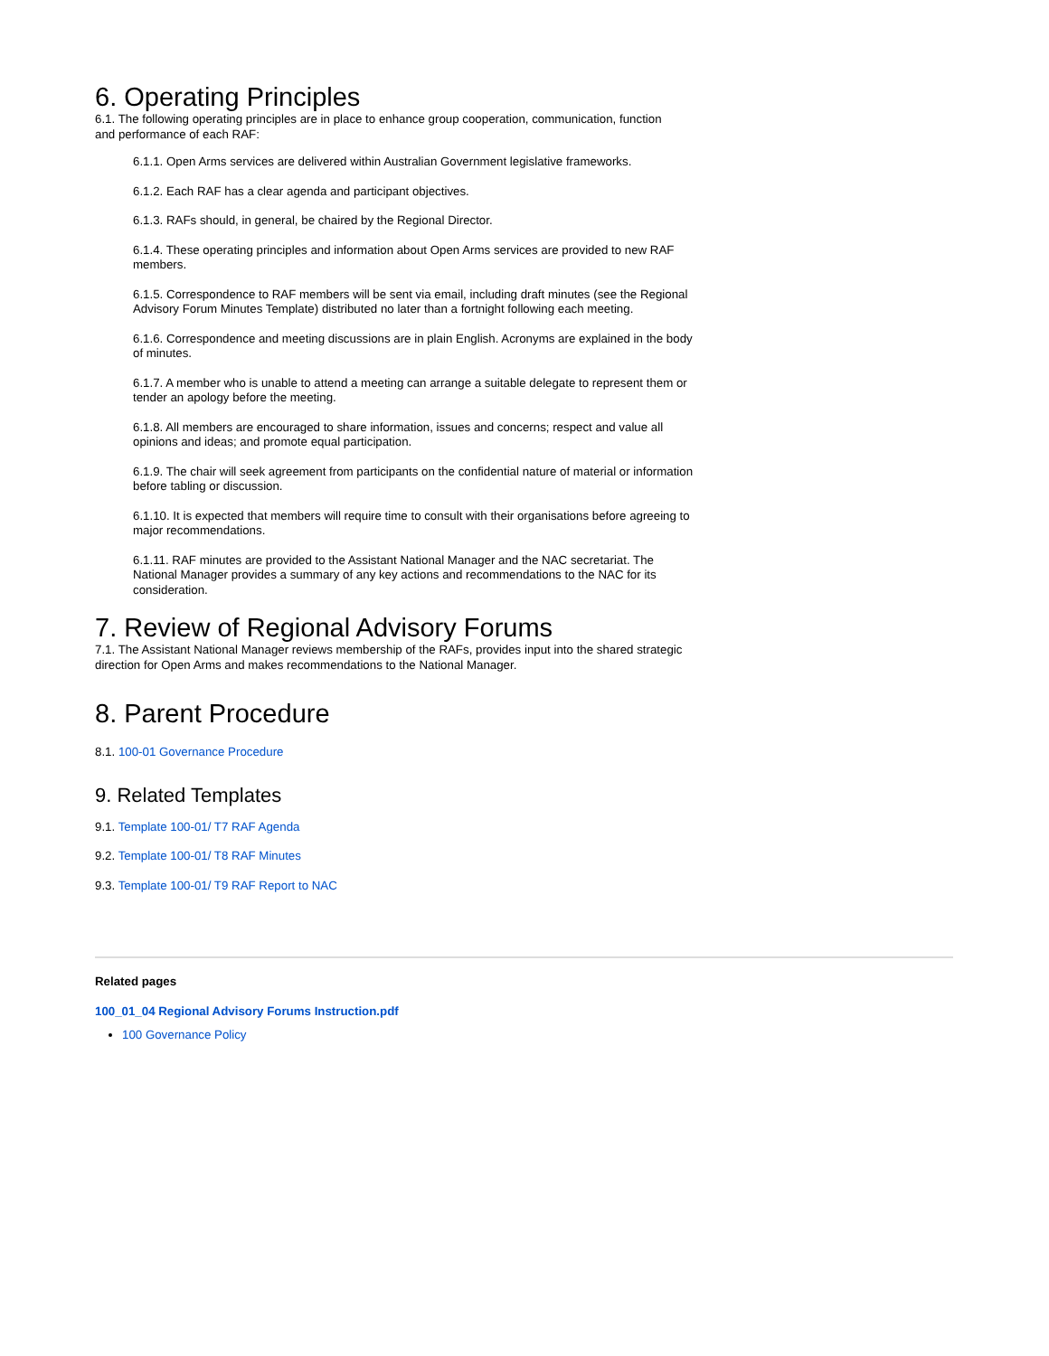6. Operating Principles
6.1. The following operating principles are in place to enhance group cooperation, communication, function and performance of each RAF:
6.1.1. Open Arms services are delivered within Australian Government legislative frameworks.
6.1.2. Each RAF has a clear agenda and participant objectives.
6.1.3. RAFs should, in general, be chaired by the Regional Director.
6.1.4. These operating principles and information about Open Arms services are provided to new RAF members.
6.1.5. Correspondence to RAF members will be sent via email, including draft minutes (see the Regional Advisory Forum Minutes Template) distributed no later than a fortnight following each meeting.
6.1.6. Correspondence and meeting discussions are in plain English. Acronyms are explained in the body of minutes.
6.1.7. A member who is unable to attend a meeting can arrange a suitable delegate to represent them or tender an apology before the meeting.
6.1.8. All members are encouraged to share information, issues and concerns; respect and value all opinions and ideas; and promote equal participation.
6.1.9. The chair will seek agreement from participants on the confidential nature of material or information before tabling or discussion.
6.1.10. It is expected that members will require time to consult with their organisations before agreeing to major recommendations.
6.1.11. RAF minutes are provided to the Assistant National Manager and the NAC secretariat. The National Manager provides a summary of any key actions and recommendations to the NAC for its consideration.
7. Review of Regional Advisory Forums
7.1. The Assistant National Manager reviews membership of the RAFs, provides input into the shared strategic direction for Open Arms and makes recommendations to the National Manager.
8. Parent Procedure
8.1. 100-01 Governance Procedure
9. Related Templates
9.1. Template 100-01/ T7 RAF Agenda
9.2. Template 100-01/ T8 RAF Minutes
9.3. Template 100-01/ T9 RAF Report to NAC
Related pages
100_01_04 Regional Advisory Forums Instruction.pdf
100 Governance Policy